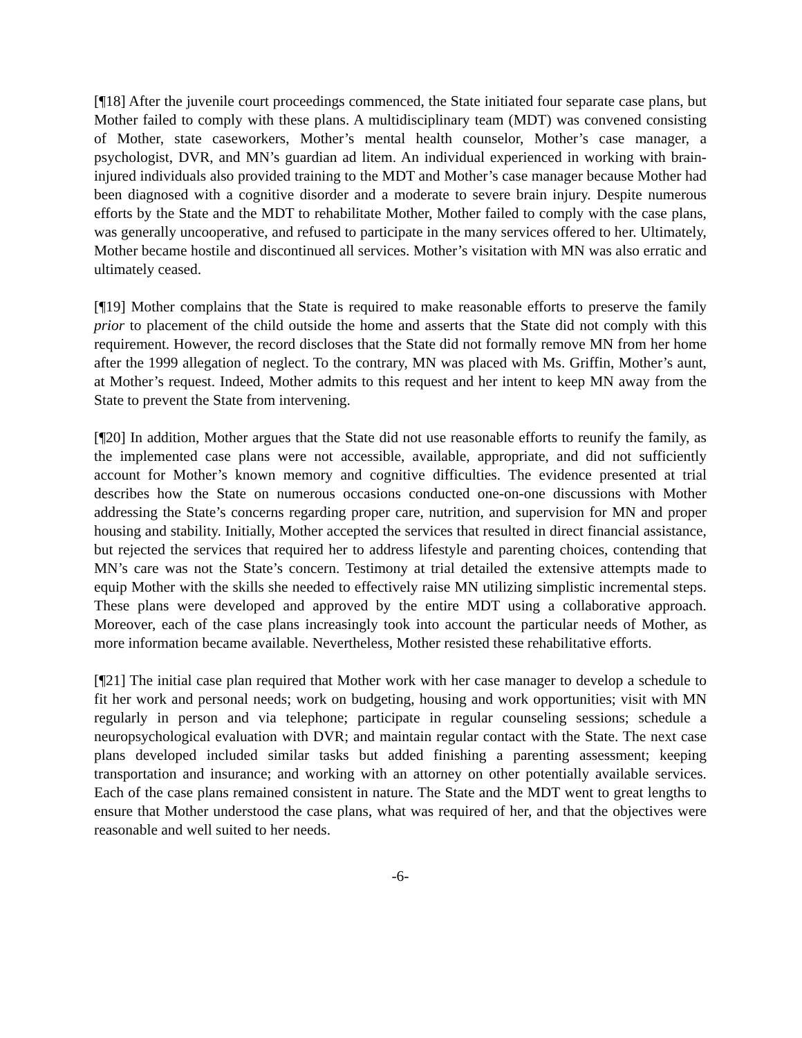[¶18] After the juvenile court proceedings commenced, the State initiated four separate case plans, but Mother failed to comply with these plans. A multidisciplinary team (MDT) was convened consisting of Mother, state caseworkers, Mother’s mental health counselor, Mother’s case manager, a psychologist, DVR, and MN’s guardian ad litem. An individual experienced in working with brain-injured individuals also provided training to the MDT and Mother’s case manager because Mother had been diagnosed with a cognitive disorder and a moderate to severe brain injury. Despite numerous efforts by the State and the MDT to rehabilitate Mother, Mother failed to comply with the case plans, was generally uncooperative, and refused to participate in the many services offered to her. Ultimately, Mother became hostile and discontinued all services. Mother’s visitation with MN was also erratic and ultimately ceased.
[¶19] Mother complains that the State is required to make reasonable efforts to preserve the family prior to placement of the child outside the home and asserts that the State did not comply with this requirement. However, the record discloses that the State did not formally remove MN from her home after the 1999 allegation of neglect. To the contrary, MN was placed with Ms. Griffin, Mother’s aunt, at Mother’s request. Indeed, Mother admits to this request and her intent to keep MN away from the State to prevent the State from intervening.
[¶20] In addition, Mother argues that the State did not use reasonable efforts to reunify the family, as the implemented case plans were not accessible, available, appropriate, and did not sufficiently account for Mother’s known memory and cognitive difficulties. The evidence presented at trial describes how the State on numerous occasions conducted one-on-one discussions with Mother addressing the State’s concerns regarding proper care, nutrition, and supervision for MN and proper housing and stability. Initially, Mother accepted the services that resulted in direct financial assistance, but rejected the services that required her to address lifestyle and parenting choices, contending that MN’s care was not the State’s concern. Testimony at trial detailed the extensive attempts made to equip Mother with the skills she needed to effectively raise MN utilizing simplistic incremental steps. These plans were developed and approved by the entire MDT using a collaborative approach. Moreover, each of the case plans increasingly took into account the particular needs of Mother, as more information became available. Nevertheless, Mother resisted these rehabilitative efforts.
[¶21] The initial case plan required that Mother work with her case manager to develop a schedule to fit her work and personal needs; work on budgeting, housing and work opportunities; visit with MN regularly in person and via telephone; participate in regular counseling sessions; schedule a neuropsychological evaluation with DVR; and maintain regular contact with the State. The next case plans developed included similar tasks but added finishing a parenting assessment; keeping transportation and insurance; and working with an attorney on other potentially available services. Each of the case plans remained consistent in nature. The State and the MDT went to great lengths to ensure that Mother understood the case plans, what was required of her, and that the objectives were reasonable and well suited to her needs.
-6-